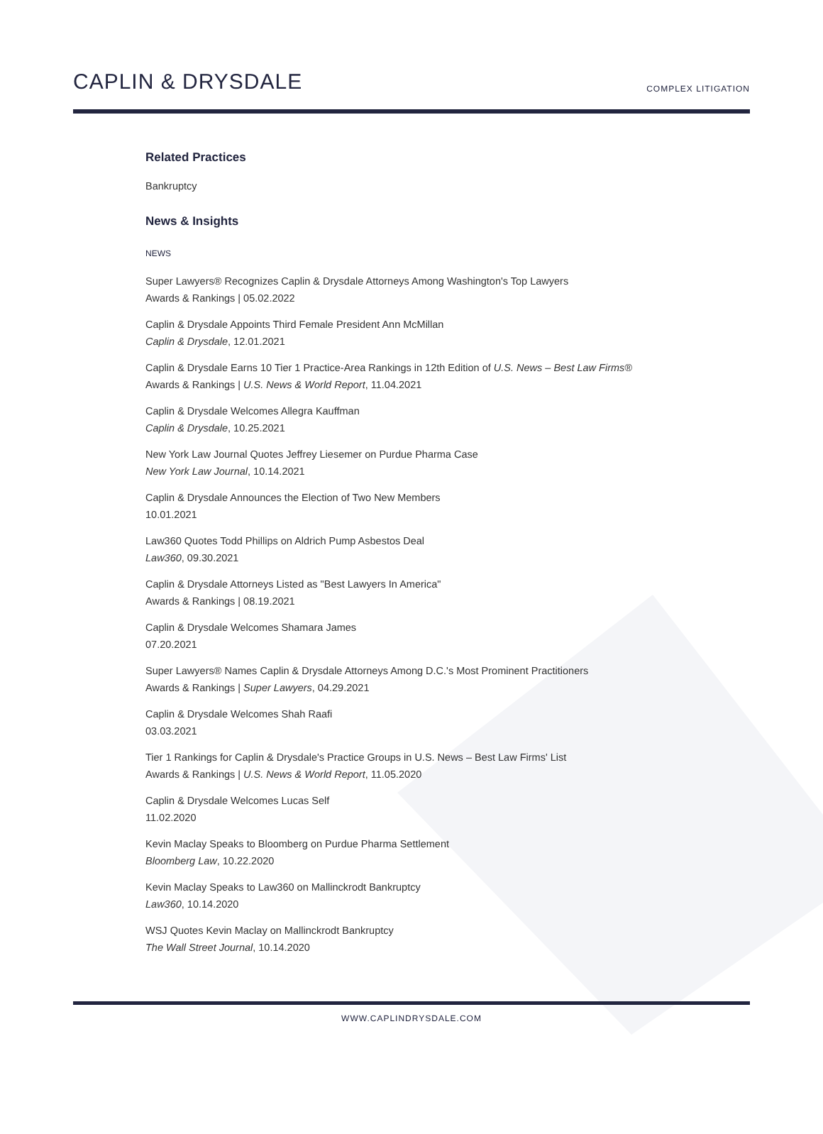CAPLIN & DRYSDALE
COMPLEX LITIGATION
Related Practices
Bankruptcy
News & Insights
NEWS
Super Lawyers® Recognizes Caplin & Drysdale Attorneys Among Washington's Top Lawyers
Awards & Rankings | 05.02.2022
Caplin & Drysdale Appoints Third Female President Ann McMillan
Caplin & Drysdale, 12.01.2021
Caplin & Drysdale Earns 10 Tier 1 Practice-Area Rankings in 12th Edition of U.S. News – Best Law Firms®
Awards & Rankings | U.S. News & World Report, 11.04.2021
Caplin & Drysdale Welcomes Allegra Kauffman
Caplin & Drysdale, 10.25.2021
New York Law Journal Quotes Jeffrey Liesemer on Purdue Pharma Case
New York Law Journal, 10.14.2021
Caplin & Drysdale Announces the Election of Two New Members
10.01.2021
Law360 Quotes Todd Phillips on Aldrich Pump Asbestos Deal
Law360, 09.30.2021
Caplin & Drysdale Attorneys Listed as "Best Lawyers In America"
Awards & Rankings | 08.19.2021
Caplin & Drysdale Welcomes Shamara James
07.20.2021
Super Lawyers® Names Caplin & Drysdale Attorneys Among D.C.'s Most Prominent Practitioners
Awards & Rankings | Super Lawyers, 04.29.2021
Caplin & Drysdale Welcomes Shah Raafi
03.03.2021
Tier 1 Rankings for Caplin & Drysdale's Practice Groups in U.S. News – Best Law Firms' List
Awards & Rankings | U.S. News & World Report, 11.05.2020
Caplin & Drysdale Welcomes Lucas Self
11.02.2020
Kevin Maclay Speaks to Bloomberg on Purdue Pharma Settlement
Bloomberg Law, 10.22.2020
Kevin Maclay Speaks to Law360 on Mallinckrodt Bankruptcy
Law360, 10.14.2020
WSJ Quotes Kevin Maclay on Mallinckrodt Bankruptcy
The Wall Street Journal, 10.14.2020
WWW.CAPLINDRYSDALE.COM